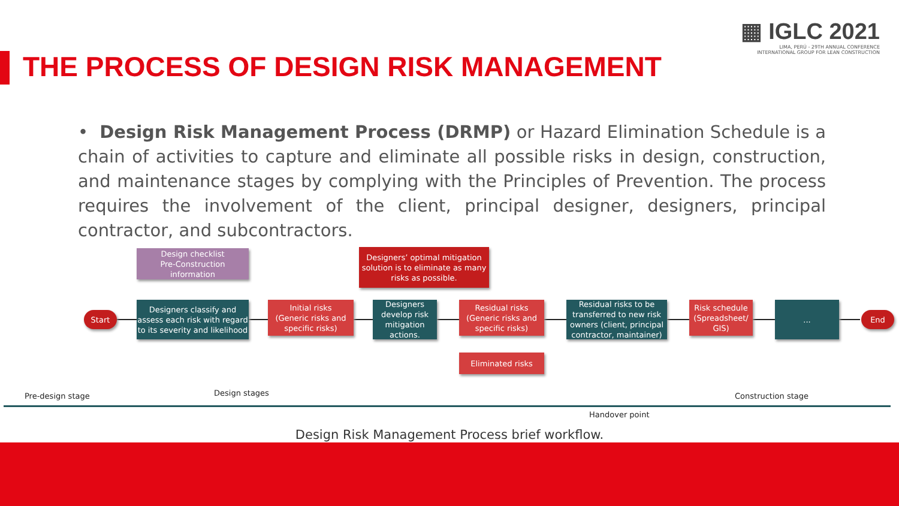▦ IGLC 2021
LIMA, PERÚ - 29TH ANNUAL CONFERENCE
INTERNATIONAL GROUP FOR LEAN CONSTRUCTION
THE PROCESS OF DESIGN RISK MANAGEMENT
• Design Risk Management Process (DRMP) or Hazard Elimination Schedule is a chain of activities to capture and eliminate all possible risks in design, construction, and maintenance stages by complying with the Principles of Prevention. The process requires the involvement of the client, principal designer, designers, principal contractor, and subcontractors.
Design checklist
Pre-Construction information
Designers’ optimal mitigation solution is to eliminate as many risks as possible.
Start
Designers classify and assess each risk with regard to its severity and likelihood
Initial risks
(Generic risks and specific risks)
Designers develop risk mitigation actions.
Residual risks
(Generic risks and specific risks)
Residual risks to be transferred to new risk owners (client, principal contractor, maintainer)
Risk schedule
(Spreadsheet/ GIS)
...
End
Eliminated risks
Pre-design stage Design stages Construction stage
Handover point
Design Risk Management Process brief workflow.